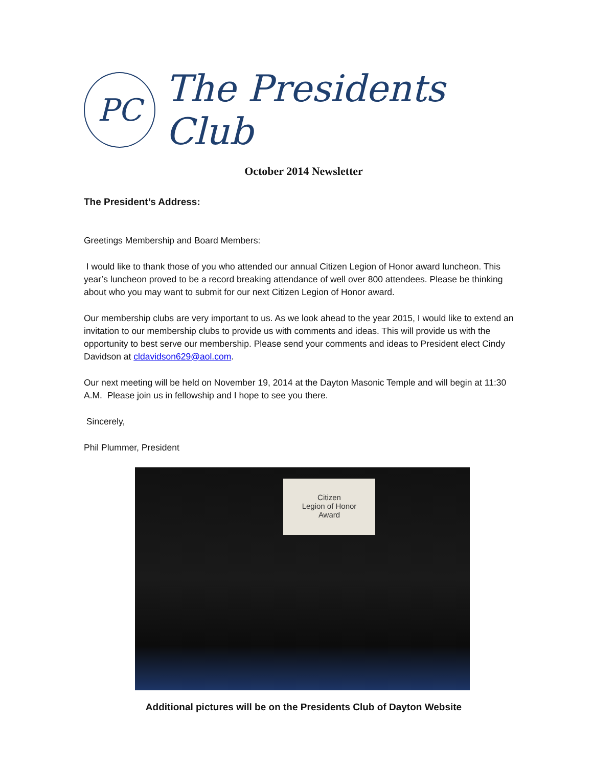PC
The Presidents Club
October 2014 Newsletter
The President’s Address:
Greetings Membership and Board Members:
I would like to thank those of you who attended our annual Citizen Legion of Honor award luncheon. This year’s luncheon proved to be a record breaking attendance of well over 800 attendees. Please be thinking about who you may want to submit for our next Citizen Legion of Honor award.
Our membership clubs are very important to us. As we look ahead to the year 2015, I would like to extend an invitation to our membership clubs to provide us with comments and ideas. This will provide us with the opportunity to best serve our membership. Please send your comments and ideas to President elect Cindy Davidson at cldavidson629@aol.com.
Our next meeting will be held on November 19, 2014 at the Dayton Masonic Temple and will begin at 11:30 A.M. Please join us in fellowship and I hope to see you there.
Sincerely,
Phil Plummer, President
Citizen
Legion of Honor
Award
Additional pictures will be on the Presidents Club of Dayton Website